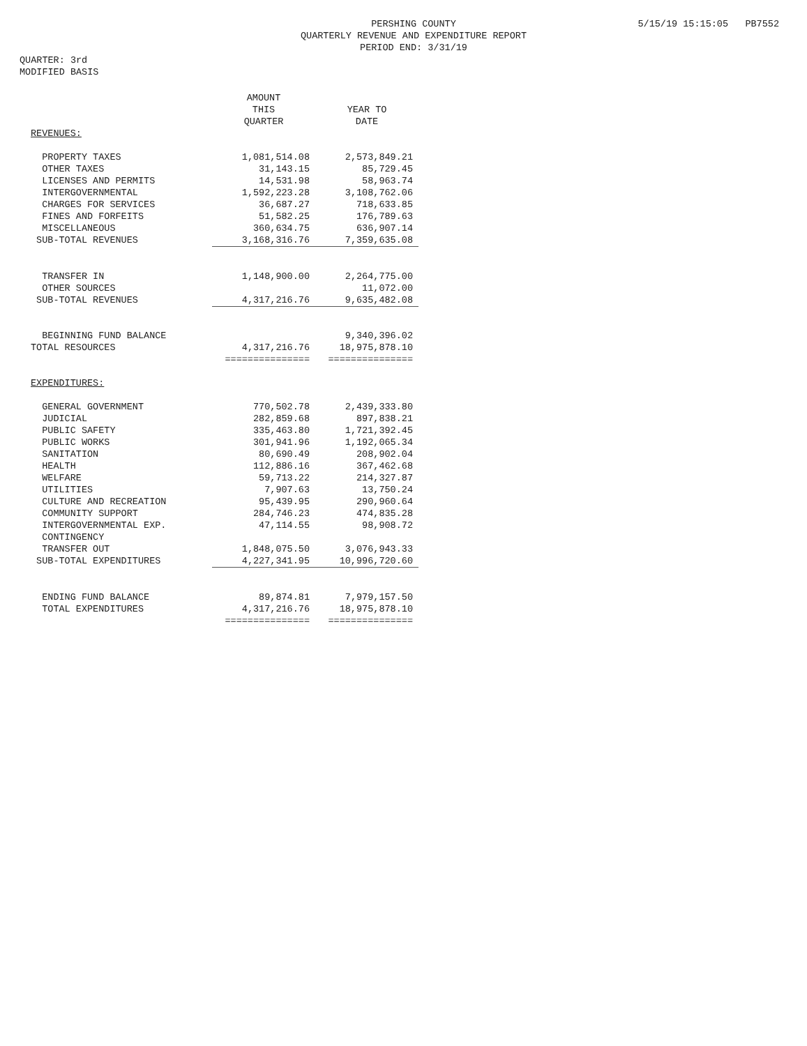QUARTER: 3rd
MODIFIED BASIS
PERSHING COUNTY
QUARTERLY REVENUE AND EXPENDITURE REPORT
PERIOD END: 3/31/19
5/15/19 15:15:05 PB7552
| | AMOUNT THIS QUARTER | YEAR TO DATE |
| --- | --- | --- |
| REVENUES: | | |
| PROPERTY TAXES | 1,081,514.08 | 2,573,849.21 |
| OTHER TAXES | 31,143.15 | 85,729.45 |
| LICENSES AND PERMITS | 14,531.98 | 58,963.74 |
| INTERGOVERNMENTAL | 1,592,223.28 | 3,108,762.06 |
| CHARGES FOR SERVICES | 36,687.27 | 718,633.85 |
| FINES AND FORFEITS | 51,582.25 | 176,789.63 |
| MISCELLANEOUS | 360,634.75 | 636,907.14 |
| SUB-TOTAL REVENUES | 3,168,316.76 | 7,359,635.08 |
| TRANSFER IN | 1,148,900.00 | 2,264,775.00 |
| OTHER SOURCES | | 11,072.00 |
| SUB-TOTAL REVENUES | 4,317,216.76 | 9,635,482.08 |
| BEGINNING FUND BALANCE | | 9,340,396.02 |
| TOTAL RESOURCES | 4,317,216.76 | 18,975,878.10 |
| | =============== | =============== |
| EXPENDITURES: | | |
| GENERAL GOVERNMENT | 770,502.78 | 2,439,333.80 |
| JUDICIAL | 282,859.68 | 897,838.21 |
| PUBLIC SAFETY | 335,463.80 | 1,721,392.45 |
| PUBLIC WORKS | 301,941.96 | 1,192,065.34 |
| SANITATION | 80,690.49 | 208,902.04 |
| HEALTH | 112,886.16 | 367,462.68 |
| WELFARE | 59,713.22 | 214,327.87 |
| UTILITIES | 7,907.63 | 13,750.24 |
| CULTURE AND RECREATION | 95,439.95 | 290,960.64 |
| COMMUNITY SUPPORT | 284,746.23 | 474,835.28 |
| INTERGOVERNMENTAL EXP. | 47,114.55 | 98,908.72 |
| CONTINGENCY | | |
| TRANSFER OUT | 1,848,075.50 | 3,076,943.33 |
| SUB-TOTAL EXPENDITURES | 4,227,341.95 | 10,996,720.60 |
| ENDING FUND BALANCE | 89,874.81 | 7,979,157.50 |
| TOTAL EXPENDITURES | 4,317,216.76 | 18,975,878.10 |
| | =============== | =============== |